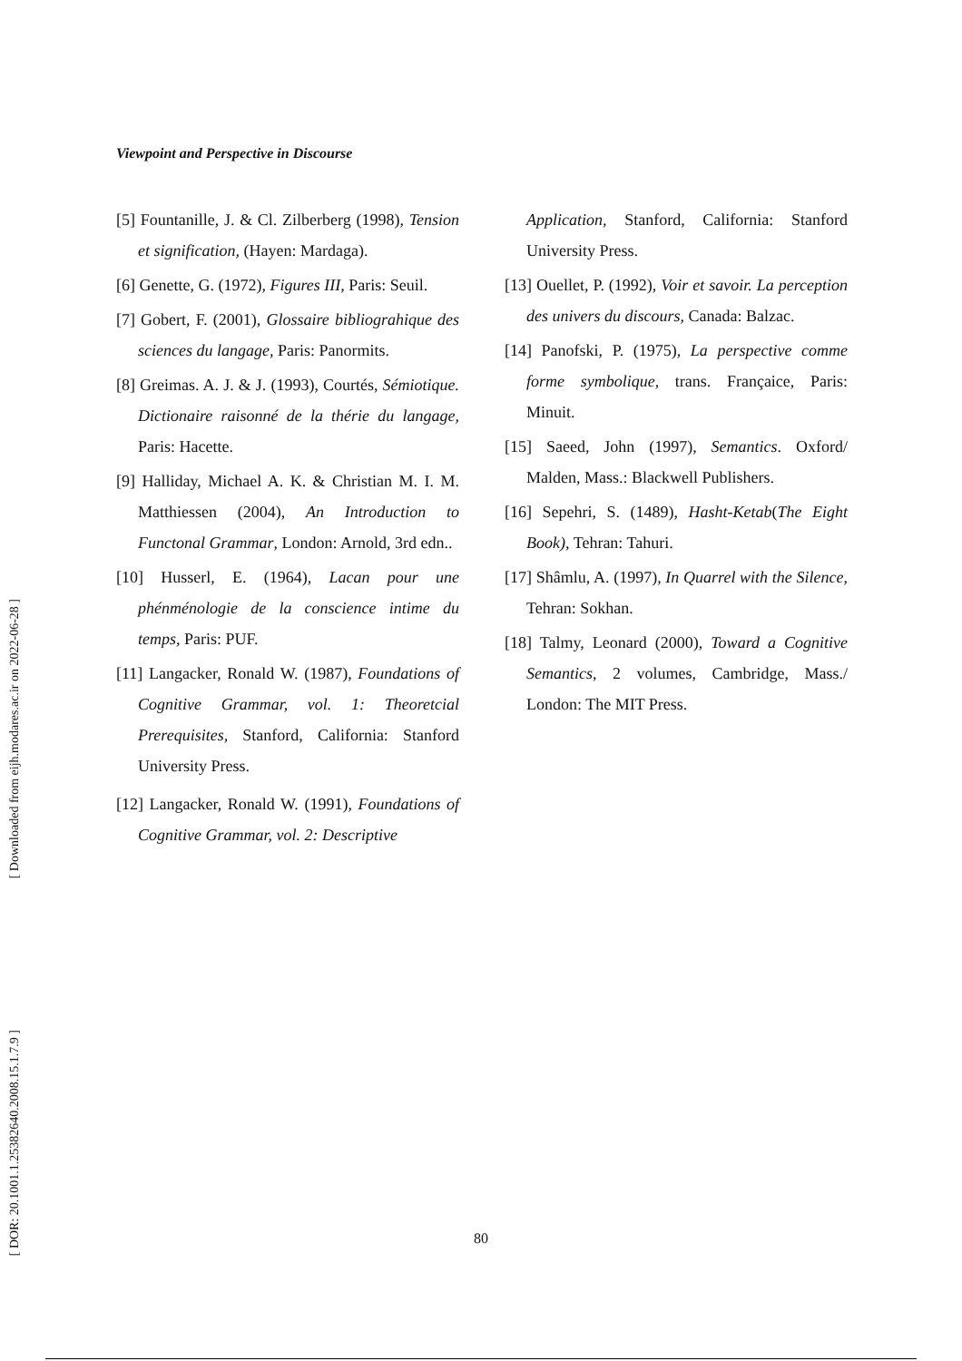Viewpoint and Perspective in Discourse
[ Downloaded from eijh.modares.ac.ir on 2022-06-28 ]
[ DOR: 20.1001.1.25382640.2008.15.1.7.9 ]
[5] Fountanille, J. & Cl. Zilberberg (1998), Tension et signification, (Hayen: Mardaga).
[6] Genette, G. (1972), Figures III, Paris: Seuil.
[7] Gobert, F. (2001), Glossaire bibliograhique des sciences du langage, Paris: Panormits.
[8] Greimas. A. J. & J. (1993), Courtés, Sémiotique. Dictionaire raisonné de la thérie du langage, Paris: Hacette.
[9] Halliday, Michael A. K. & Christian M. I. M. Matthiessen (2004), An Introduction to Functonal Grammar, London: Arnold, 3rd edn..
[10] Husserl, E. (1964), Lacan pour une phénménologie de la conscience intime du temps, Paris: PUF.
[11] Langacker, Ronald W. (1987), Foundations of Cognitive Grammar, vol. 1: Theoretcial Prerequisites, Stanford, California: Stanford University Press.
[12] Langacker, Ronald W. (1991), Foundations of Cognitive Grammar, vol. 2: Descriptive
Application, Stanford, California: Stanford University Press.
[13] Ouellet, P. (1992), Voir et savoir. La perception des univers du discours, Canada: Balzac.
[14] Panofski, P. (1975), La perspective comme forme symbolique, trans. Françaice, Paris: Minuit.
[15] Saeed, John (1997), Semantics. Oxford/ Malden, Mass.: Blackwell Publishers.
[16] Sepehri, S. (1489), Hasht-Ketab(The Eight Book), Tehran: Tahuri.
[17] Shâmlu, A. (1997), In Quarrel with the Silence, Tehran: Sokhan.
[18] Talmy, Leonard (2000), Toward a Cognitive Semantics, 2 volumes, Cambridge, Mass./ London: The MIT Press.
80